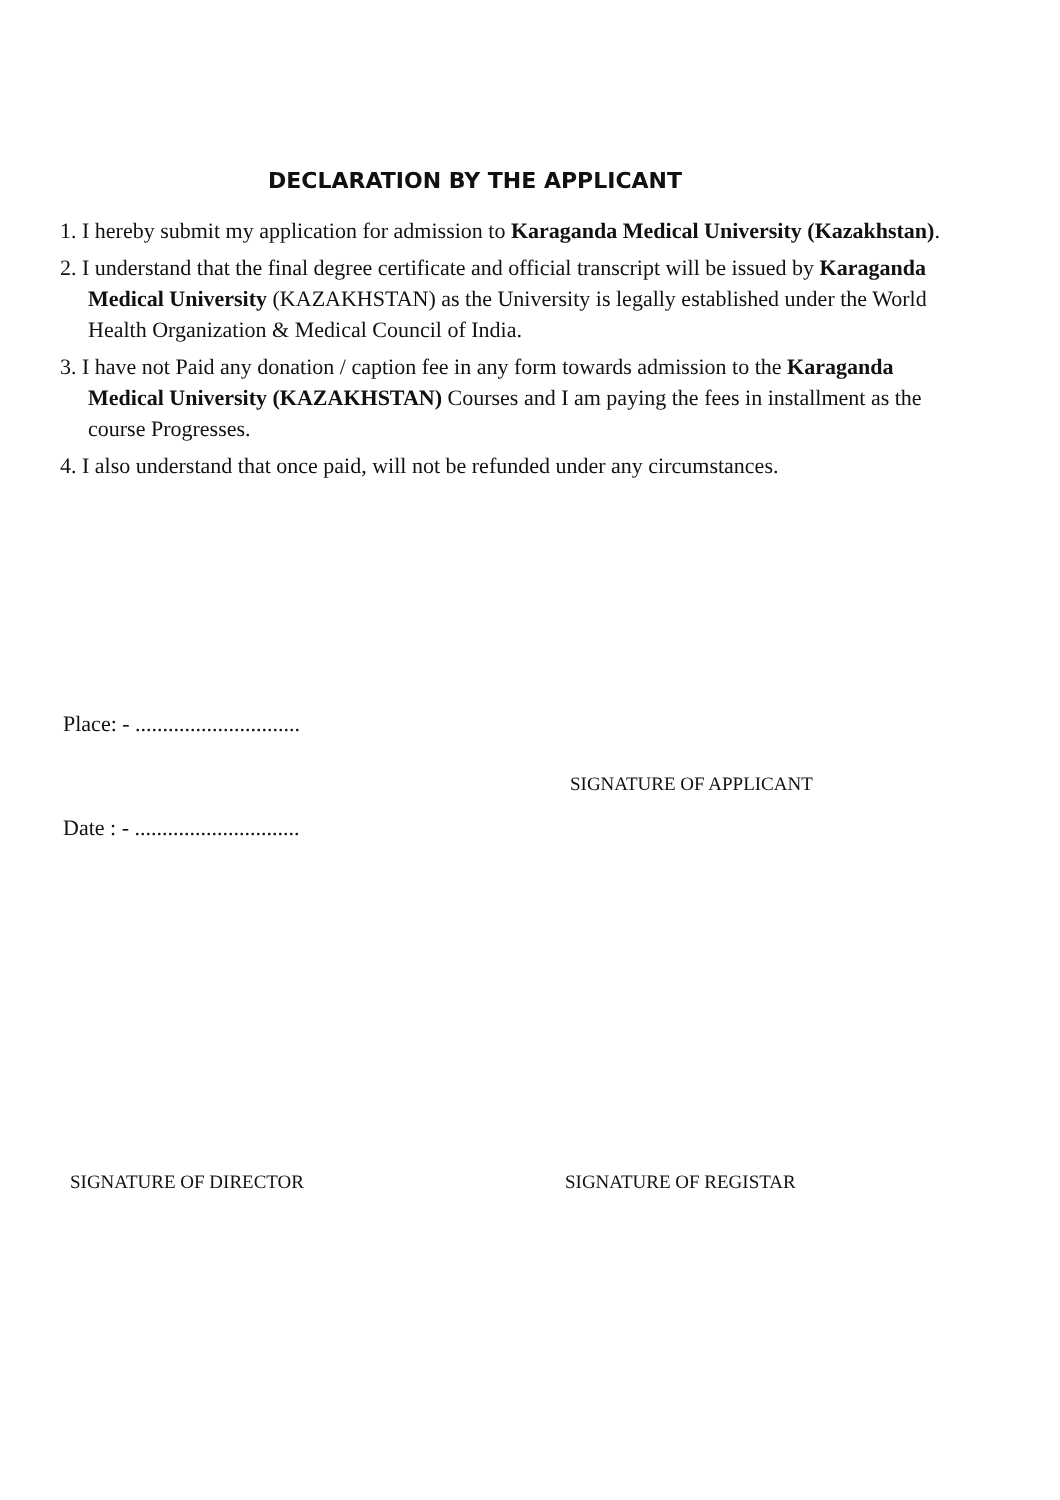DECLARATION BY THE APPLICANT
1. I hereby submit my application for admission to Karaganda Medical University (Kazakhstan).
2. I understand that the final degree certificate and official transcript will be issued by Karaganda Medical University (KAZAKHSTAN) as the University is legally established under the World Health Organization & Medical Council of India.
3. I have not Paid any donation / caption fee in any form towards admission to the Karaganda Medical University (KAZAKHSTAN) Courses and I am paying the fees in installment as the course Progresses.
4. I also understand that once paid, will not be refunded under any circumstances.
Place: - ..............................
SIGNATURE OF APPLICANT
Date : - ..............................
SIGNATURE OF DIRECTOR SIGNATURE OF REGISTAR